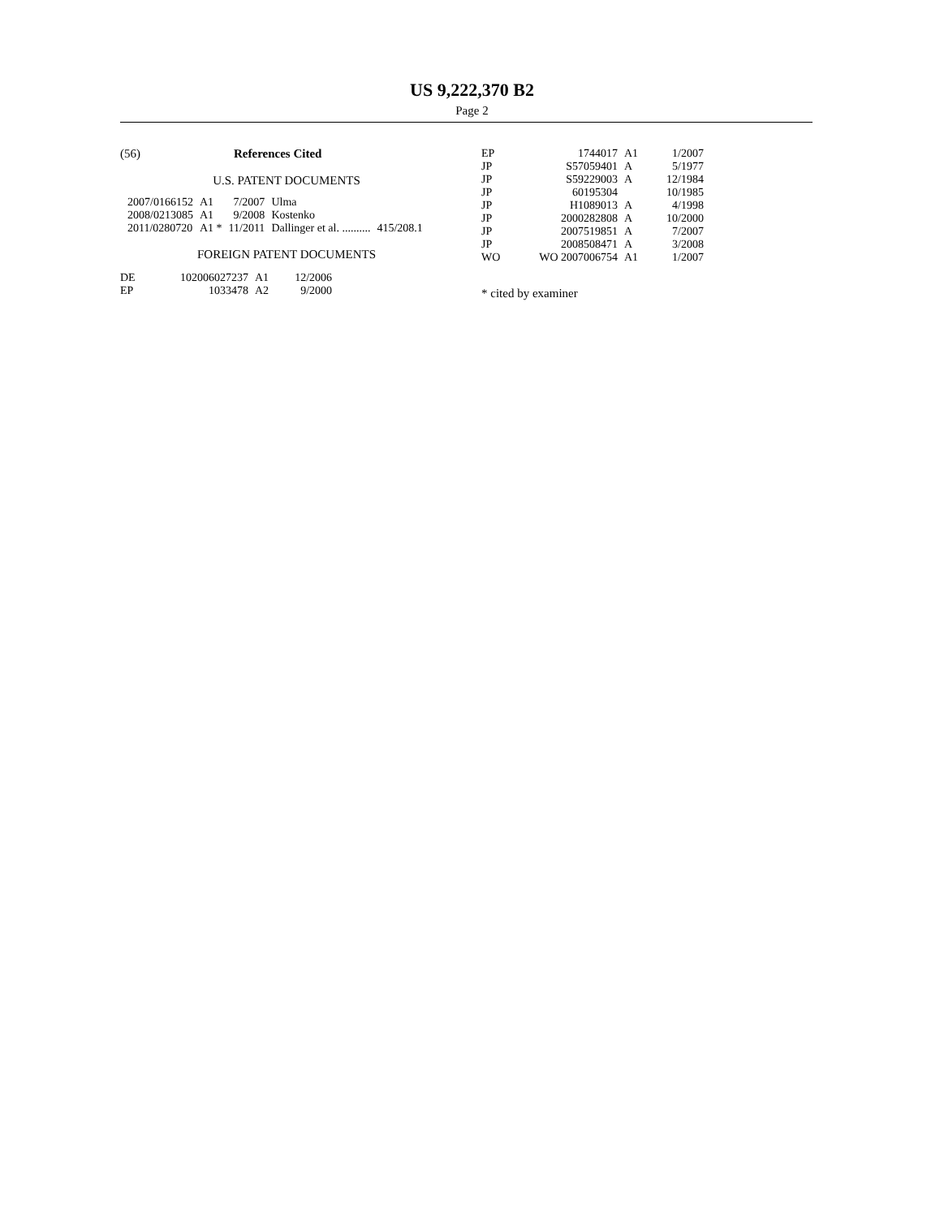US 9,222,370 B2
Page 2
(56) References Cited
U.S. PATENT DOCUMENTS
| 2007/0166152 | A1 | 7/2007 | Ulma | |
| 2008/0213085 | A1 | 9/2008 | Kostenko | |
| 2011/0280720 | A1 * | 11/2011 | Dallinger et al. .......... | 415/208.1 |
FOREIGN PATENT DOCUMENTS
| DE | 102006027237 | A1 | 12/2006 |
| EP | 1033478 | A2 | 9/2000 |
| EP | 1744017 | A1 | 1/2007 |
| JP | S57059401 | A | 5/1977 |
| JP | S59229003 | A | 12/1984 |
| JP | 60195304 | | 10/1985 |
| JP | H1089013 | A | 4/1998 |
| JP | 2000282808 | A | 10/2000 |
| JP | 2007519851 | A | 7/2007 |
| JP | 2008508471 | A | 3/2008 |
| WO | WO 2007006754 | A1 | 1/2007 |
* cited by examiner